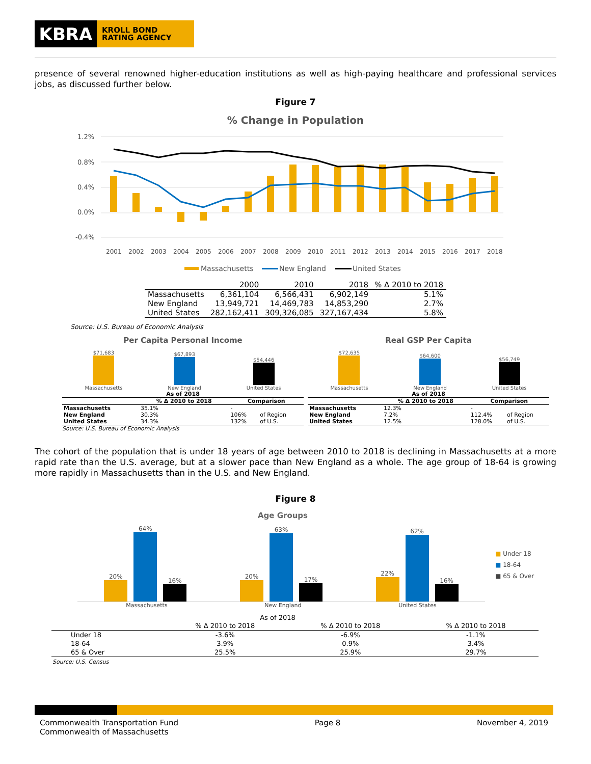KBRA
KROLL BOND
RATING AGENCY
presence of several renowned higher-education institutions as well as high-paying healthcare and professional services jobs, as discussed further below.
Figure 7
% Change in Population
1.2%
0.8%
0.4%
0.0%
-0.4%
2001
2002
2003
2004
2005
2006
2007
2008
2009
2010
2011
2012
2013
2014
2015
2016
2017
2018
Massachusetts
New England
United States
| | 2000 | 2010 | 2018 | % Δ 2010 to 2018 |
| --- | --- | --- | --- | --- |
| Massachusetts | 6,361,104 | 6,566,431 | 6,902,149 | 5.1% |
| New England | 13,949,721 | 14,469,783 | 14,853,290 | 2.7% |
| United States | 282,162,411 | 309,326,085 | 327,167,434 | 5.8% |
Source: U.S. Bureau of Economic Analysis
Per Capita Personal Income
$71,683
Massachusetts
$67,893
New England
$54,446
United States
As of 2018
| | % Δ 2010 to 2018 | Comparison | |
| --- | --- | --- | --- |
| Massachusetts | 35.1% | - | |
| New England | 30.3% | 106% | of Region |
| United States | 34.3% | 132% | of U.S. |
Source: U.S. Bureau of Economic Analysis
Real GSP Per Capita
$72,635
Massachusetts
$64,600
New England
$56,749
United States
As of 2018
| | % Δ 2010 to 2018 | Comparison | |
| --- | --- | --- | --- |
| Massachusetts | 12.3% | - | |
| New England | 7.2% | 112.4% | of Region |
| United States | 12.5% | 128.0% | of U.S. |
The cohort of the population that is under 18 years of age between 2010 to 2018 is declining in Massachusetts at a more rapid rate than the U.S. average, but at a slower pace than New England as a whole. The age group of 18-64 is growing more rapidly in Massachusetts than in the U.S. and New England.
Figure 8
Age Groups
20%
64%
16%
20%
63%
17%
22%
62%
16%
■ Under 18
■ 18-64
■ 65 & Over
Massachusetts New England United States
As of 2018
| | % Δ 2010 to 2018 | % Δ 2010 to 2018 | % Δ 2010 to 2018 |
| --- | --- | --- | --- |
| Under 18 | -3.6% | -6.9% | -1.1% |
| 18-64 | 3.9% | 0.9% | 3.4% |
| 65 & Over | 25.5% | 25.9% | 29.7% |
Source: U.S. Census
Commonwealth Transportation Fund
Commonwealth of Massachusetts Page 8 November 4, 2019